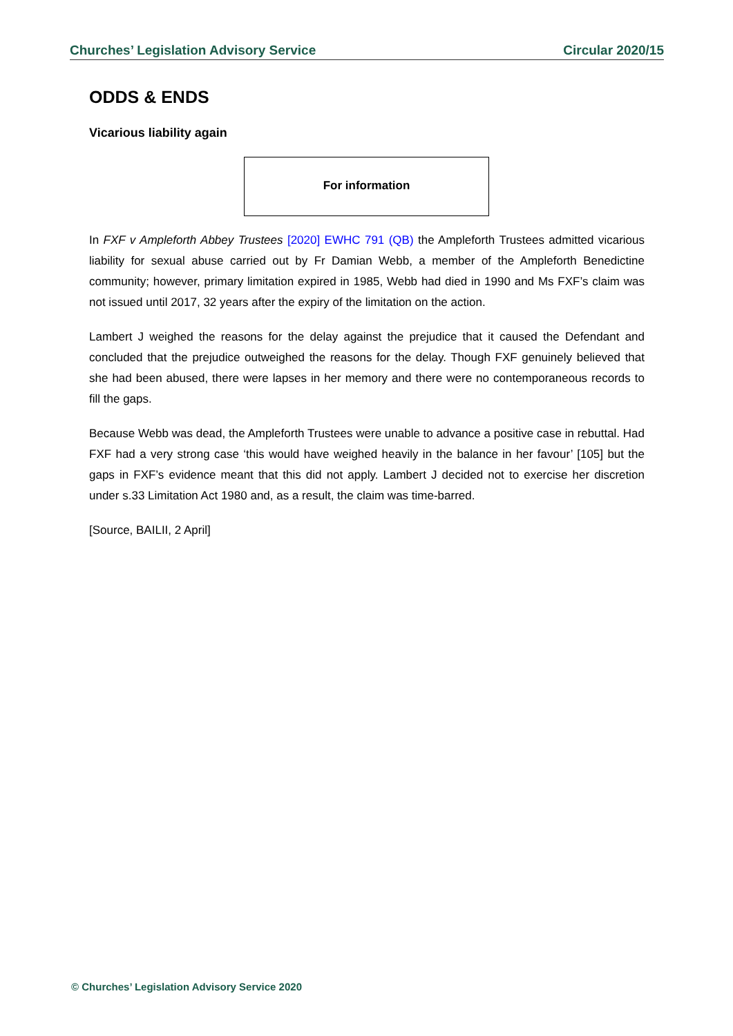Churches’ Legislation Advisory Service Circular 2020/15
ODDS & ENDS
Vicarious liability again
For information
In FXF v Ampleforth Abbey Trustees [2020] EWHC 791 (QB) the Ampleforth Trustees admitted vicarious liability for sexual abuse carried out by Fr Damian Webb, a member of the Ampleforth Benedictine community; however, primary limitation expired in 1985, Webb had died in 1990 and Ms FXF’s claim was not issued until 2017, 32 years after the expiry of the limitation on the action.
Lambert J weighed the reasons for the delay against the prejudice that it caused the Defendant and concluded that the prejudice outweighed the reasons for the delay. Though FXF genuinely believed that she had been abused, there were lapses in her memory and there were no contemporaneous records to fill the gaps.
Because Webb was dead, the Ampleforth Trustees were unable to advance a positive case in rebuttal. Had FXF had a very strong case ‘this would have weighed heavily in the balance in her favour’ [105] but the gaps in FXF’s evidence meant that this did not apply. Lambert J decided not to exercise her discretion under s.33 Limitation Act 1980 and, as a result, the claim was time-barred.
[Source, BAILII, 2 April]
© Churches’ Legislation Advisory Service 2020